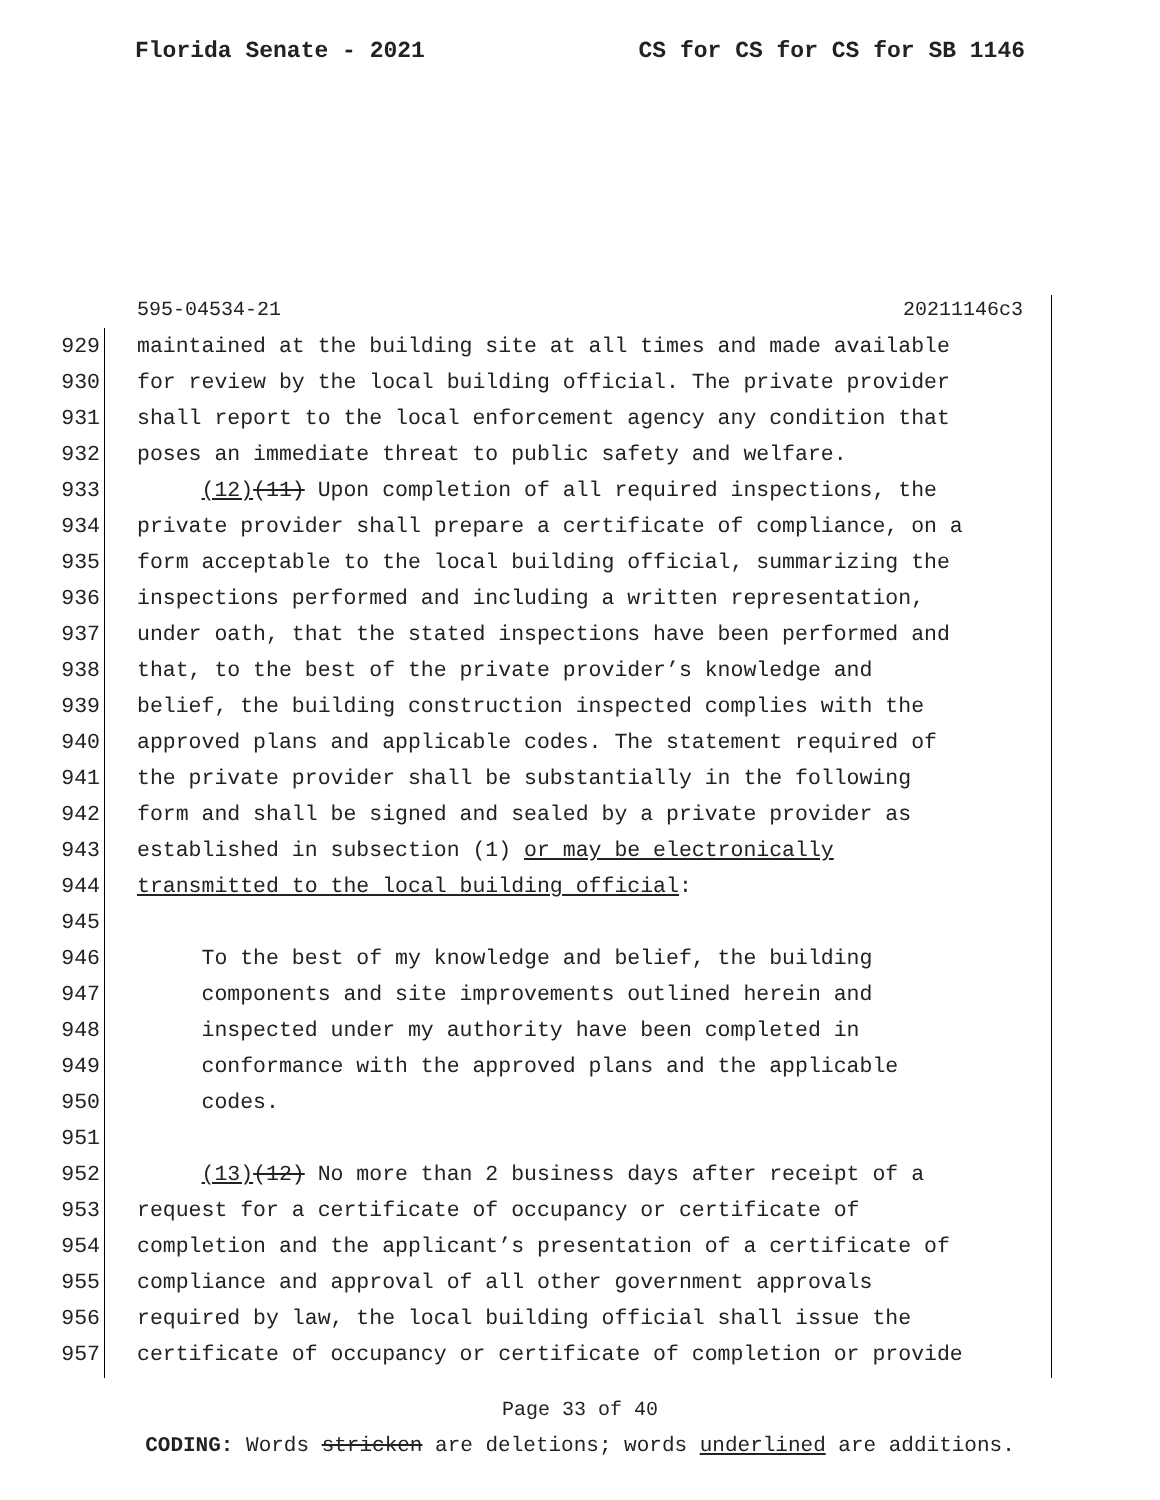Florida Senate - 2021 CS for CS for CS for SB 1146
595-04534-21 20211146c3
929 maintained at the building site at all times and made available
930 for review by the local building official. The private provider
931 shall report to the local enforcement agency any condition that
932 poses an immediate threat to public safety and welfare.
933 (12)(11) Upon completion of all required inspections, the
934 private provider shall prepare a certificate of compliance, on a
935 form acceptable to the local building official, summarizing the
936 inspections performed and including a written representation,
937 under oath, that the stated inspections have been performed and
938 that, to the best of the private provider’s knowledge and
939 belief, the building construction inspected complies with the
940 approved plans and applicable codes. The statement required of
941 the private provider shall be substantially in the following
942 form and shall be signed and sealed by a private provider as
943 established in subsection (1) or may be electronically
944 transmitted to the local building official:
945
946 To the best of my knowledge and belief, the building
947 components and site improvements outlined herein and
948 inspected under my authority have been completed in
949 conformance with the approved plans and the applicable
950 codes.
951
952 (13)(12) No more than 2 business days after receipt of a
953 request for a certificate of occupancy or certificate of
954 completion and the applicant’s presentation of a certificate of
955 compliance and approval of all other government approvals
956 required by law, the local building official shall issue the
957 certificate of occupancy or certificate of completion or provide
Page 33 of 40
CODING: Words stricken are deletions; words underlined are additions.